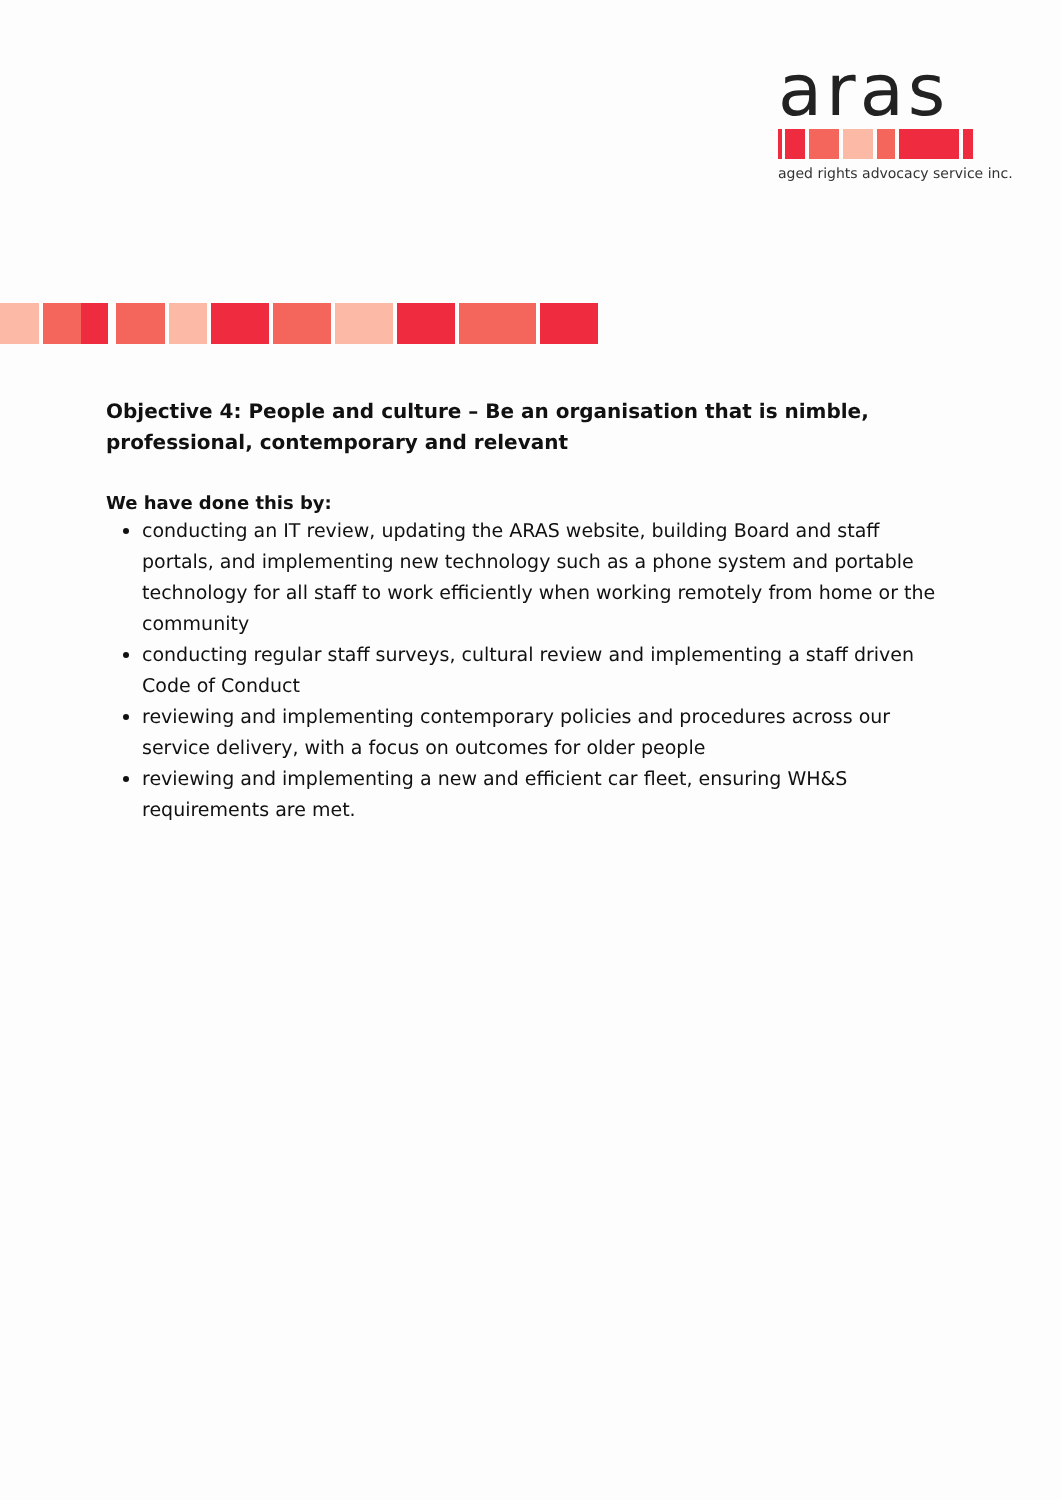aras
aged rights advocacy service inc.
Objective 4: People and culture – Be an organisation that is nimble, professional, contemporary and relevant
We have done this by:
conducting an IT review, updating the ARAS website, building Board and staff portals, and implementing new technology such as a phone system and portable technology for all staff to work efficiently when working remotely from home or the community
conducting regular staff surveys, cultural review and implementing a staff driven Code of Conduct
reviewing and implementing contemporary policies and procedures across our service delivery, with a focus on outcomes for older people
reviewing and implementing a new and efficient car fleet, ensuring WH&S requirements are met.